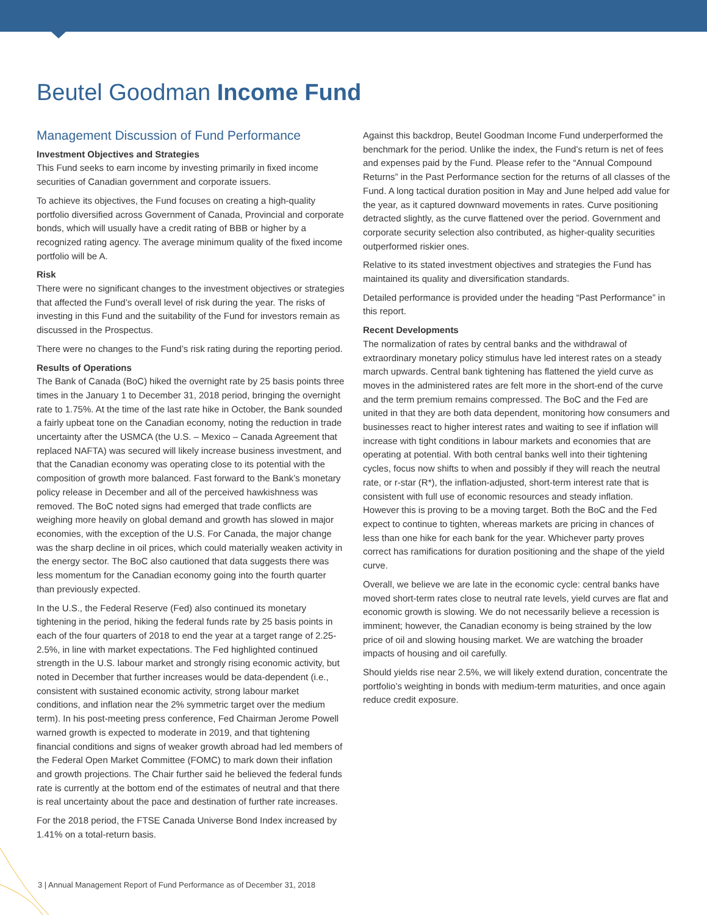Beutel Goodman Income Fund
Management Discussion of Fund Performance
Investment Objectives and Strategies
This Fund seeks to earn income by investing primarily in fixed income securities of Canadian government and corporate issuers.
To achieve its objectives, the Fund focuses on creating a high-quality portfolio diversified across Government of Canada, Provincial and corporate bonds, which will usually have a credit rating of BBB or higher by a recognized rating agency. The average minimum quality of the fixed income portfolio will be A.
Risk
There were no significant changes to the investment objectives or strategies that affected the Fund’s overall level of risk during the year. The risks of investing in this Fund and the suitability of the Fund for investors remain as discussed in the Prospectus.
There were no changes to the Fund’s risk rating during the reporting period.
Results of Operations
The Bank of Canada (BoC) hiked the overnight rate by 25 basis points three times in the January 1 to December 31, 2018 period, bringing the overnight rate to 1.75%. At the time of the last rate hike in October, the Bank sounded a fairly upbeat tone on the Canadian economy, noting the reduction in trade uncertainty after the USMCA (the U.S. – Mexico – Canada Agreement that replaced NAFTA) was secured will likely increase business investment, and that the Canadian economy was operating close to its potential with the composition of growth more balanced. Fast forward to the Bank’s monetary policy release in December and all of the perceived hawkishness was removed. The BoC noted signs had emerged that trade conflicts are weighing more heavily on global demand and growth has slowed in major economies, with the exception of the U.S. For Canada, the major change was the sharp decline in oil prices, which could materially weaken activity in the energy sector. The BoC also cautioned that data suggests there was less momentum for the Canadian economy going into the fourth quarter than previously expected.
In the U.S., the Federal Reserve (Fed) also continued its monetary tightening in the period, hiking the federal funds rate by 25 basis points in each of the four quarters of 2018 to end the year at a target range of 2.25-2.5%, in line with market expectations. The Fed highlighted continued strength in the U.S. labour market and strongly rising economic activity, but noted in December that further increases would be data-dependent (i.e., consistent with sustained economic activity, strong labour market conditions, and inflation near the 2% symmetric target over the medium term). In his post-meeting press conference, Fed Chairman Jerome Powell warned growth is expected to moderate in 2019, and that tightening financial conditions and signs of weaker growth abroad had led members of the Federal Open Market Committee (FOMC) to mark down their inflation and growth projections. The Chair further said he believed the federal funds rate is currently at the bottom end of the estimates of neutral and that there is real uncertainty about the pace and destination of further rate increases.
For the 2018 period, the FTSE Canada Universe Bond Index increased by 1.41% on a total-return basis.
Against this backdrop, Beutel Goodman Income Fund underperformed the benchmark for the period. Unlike the index, the Fund’s return is net of fees and expenses paid by the Fund. Please refer to the “Annual Compound Returns” in the Past Performance section for the returns of all classes of the Fund. A long tactical duration position in May and June helped add value for the year, as it captured downward movements in rates. Curve positioning detracted slightly, as the curve flattened over the period. Government and corporate security selection also contributed, as higher-quality securities outperformed riskier ones.
Relative to its stated investment objectives and strategies the Fund has maintained its quality and diversification standards.
Detailed performance is provided under the heading “Past Performance” in this report.
Recent Developments
The normalization of rates by central banks and the withdrawal of extraordinary monetary policy stimulus have led interest rates on a steady march upwards. Central bank tightening has flattened the yield curve as moves in the administered rates are felt more in the short-end of the curve and the term premium remains compressed. The BoC and the Fed are united in that they are both data dependent, monitoring how consumers and businesses react to higher interest rates and waiting to see if inflation will increase with tight conditions in labour markets and economies that are operating at potential. With both central banks well into their tightening cycles, focus now shifts to when and possibly if they will reach the neutral rate, or r-star (R*), the inflation-adjusted, short-term interest rate that is consistent with full use of economic resources and steady inflation. However this is proving to be a moving target. Both the BoC and the Fed expect to continue to tighten, whereas markets are pricing in chances of less than one hike for each bank for the year. Whichever party proves correct has ramifications for duration positioning and the shape of the yield curve.
Overall, we believe we are late in the economic cycle: central banks have moved short-term rates close to neutral rate levels, yield curves are flat and economic growth is slowing. We do not necessarily believe a recession is imminent; however, the Canadian economy is being strained by the low price of oil and slowing housing market. We are watching the broader impacts of housing and oil carefully.
Should yields rise near 2.5%, we will likely extend duration, concentrate the portfolio’s weighting in bonds with medium-term maturities, and once again reduce credit exposure.
3 | Annual Management Report of Fund Performance as of December 31, 2018